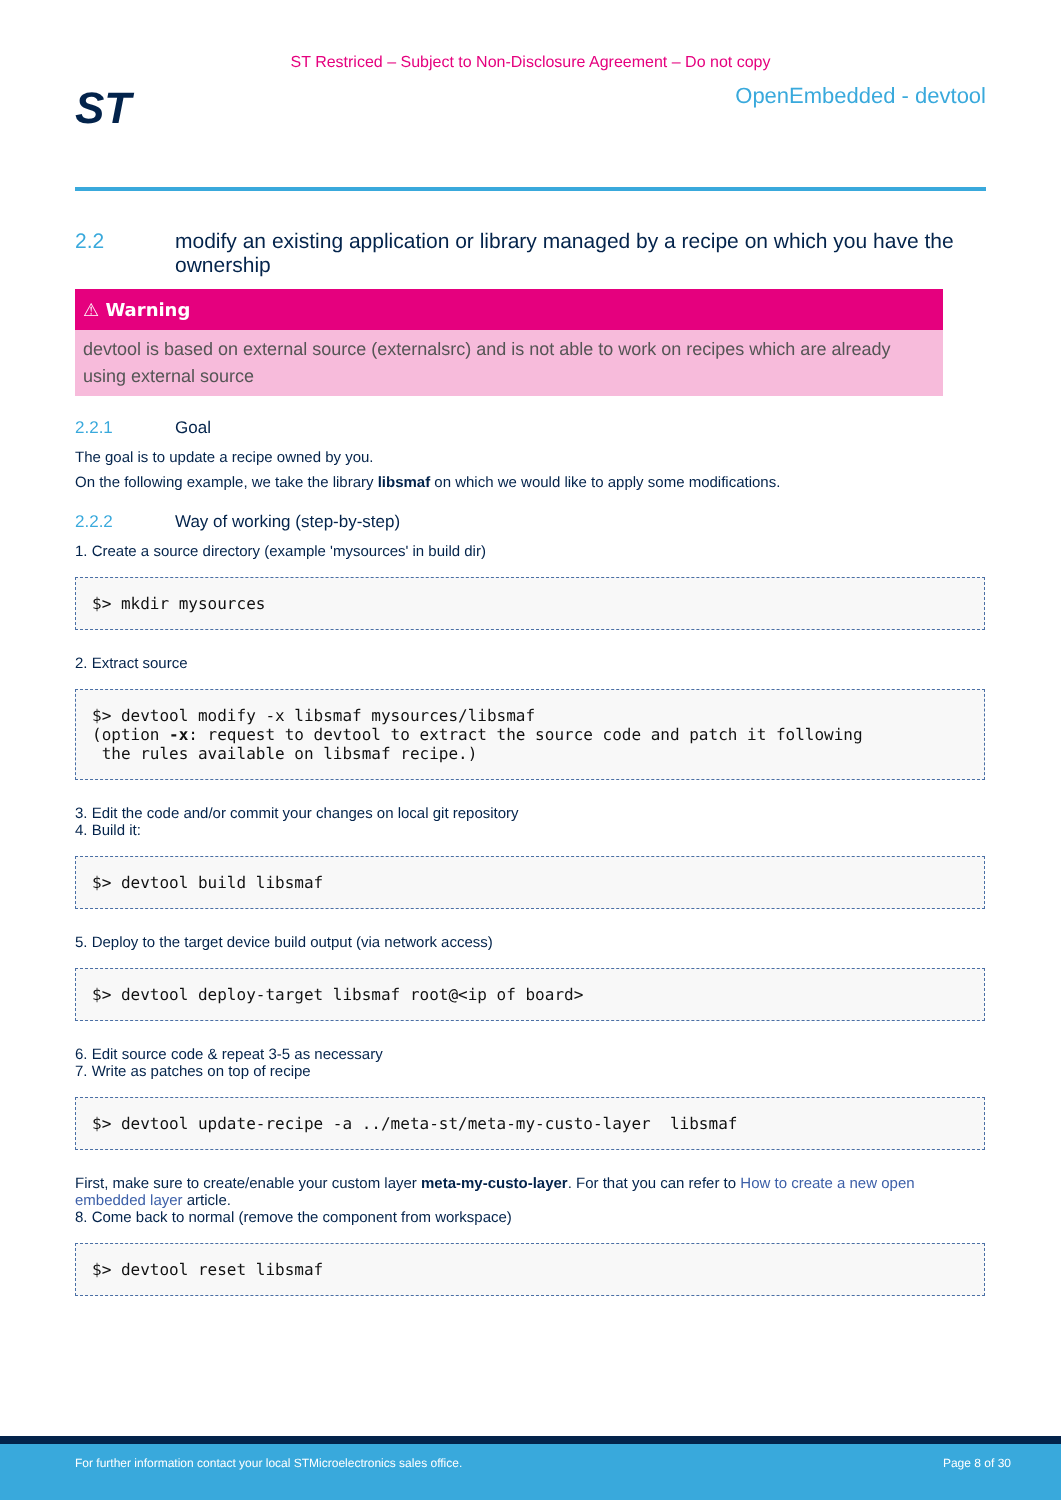ST Restriced – Subject to Non-Disclosure Agreement – Do not copy
ST
OpenEmbedded - devtool
2.2 modify an existing application or library managed by a recipe on which you have the ownership
⚠ Warning
devtool is based on external source (externalsrc) and is not able to work on recipes which are already using external source
2.2.1 Goal
The goal is to update a recipe owned by you.
On the following example, we take the library libsmaf on which we would like to apply some modifications.
2.2.2 Way of working (step-by-step)
1. Create a source directory (example 'mysources' in build dir)
$> mkdir mysources
2. Extract source
$> devtool modify -x libsmaf mysources/libsmaf
(option -x: request to devtool to extract the source code and patch it following
 the rules available on libsmaf recipe.)
3. Edit the code and/or commit your changes on local git repository
4. Build it:
$> devtool build libsmaf
5. Deploy to the target device build output (via network access)
$> devtool deploy-target libsmaf root@<ip of board>
6. Edit source code & repeat 3-5 as necessary
7. Write as patches on top of recipe
$> devtool update-recipe -a ../meta-st/meta-my-custo-layer  libsmaf
First, make sure to create/enable your custom layer meta-my-custo-layer. For that you can refer to How to create a new open embedded layer article.
8. Come back to normal (remove the component from workspace)
$> devtool reset libsmaf
For further information contact your local STMicroelectronics sales office. Page 8 of 30